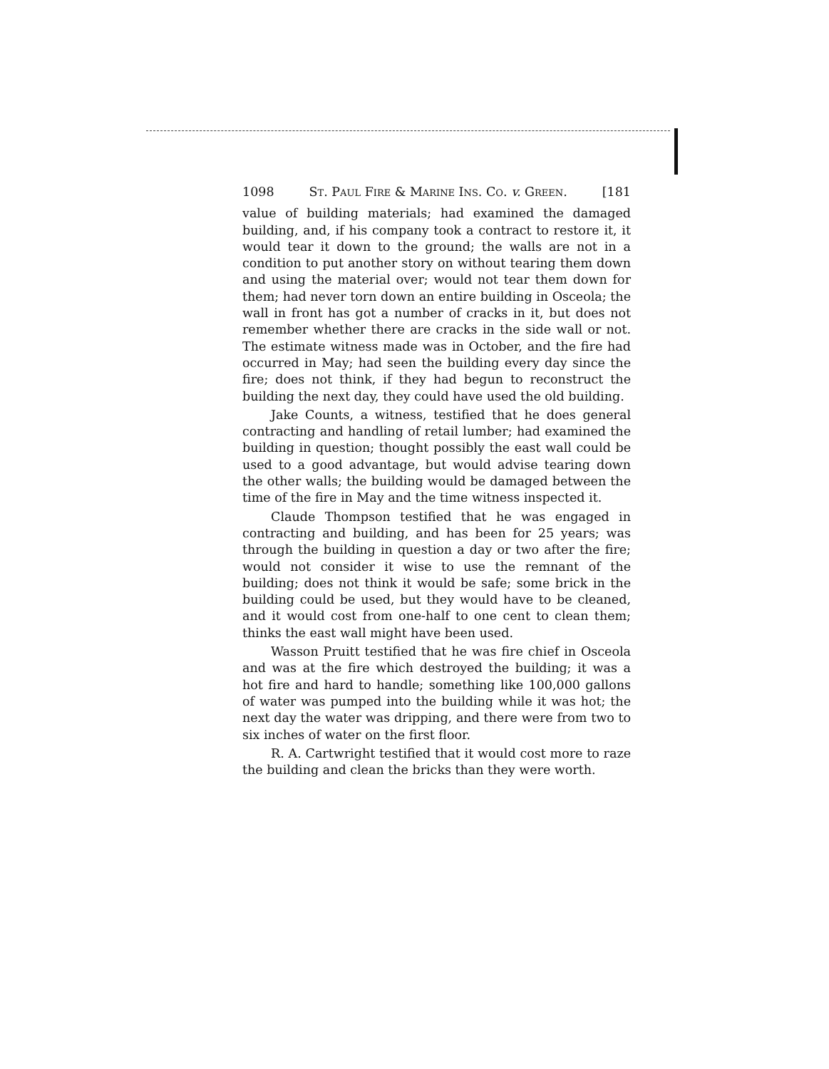1098 ST. PAUL FIRE & MARINE INS. CO. v. GREEN. [181
value of building materials; had examined the damaged building, and, if his company took a contract to restore it, it would tear it down to the ground; the walls are not in a condition to put another story on without tearing them down and using the material over; would not tear them down for them; had never torn down an entire building in Osceola; the wall in front has got a number of cracks in it, but does not remember whether there are cracks in the side wall or not. The estimate witness made was in October, and the fire had occurred in May; had seen the building every day since the fire; does not think, if they had begun to reconstruct the building the next day, they could have used the old building.
Jake Counts, a witness, testified that he does general contracting and handling of retail lumber; had examined the building in question; thought possibly the east wall could be used to a good advantage, but would advise tearing down the other walls; the building would be damaged between the time of the fire in May and the time witness inspected it.
Claude Thompson testified that he was engaged in contracting and building, and has been for 25 years; was through the building in question a day or two after the fire; would not consider it wise to use the remnant of the building; does not think it would be safe; some brick in the building could be used, but they would have to be cleaned, and it would cost from one-half to one cent to clean them; thinks the east wall might have been used.
Wasson Pruitt testified that he was fire chief in Osceola and was at the fire which destroyed the building; it was a hot fire and hard to handle; something like 100,000 gallons of water was pumped into the building while it was hot; the next day the water was dripping, and there were from two to six inches of water on the first floor.
R. A. Cartwright testified that it would cost more to raze the building and clean the bricks than they were worth.